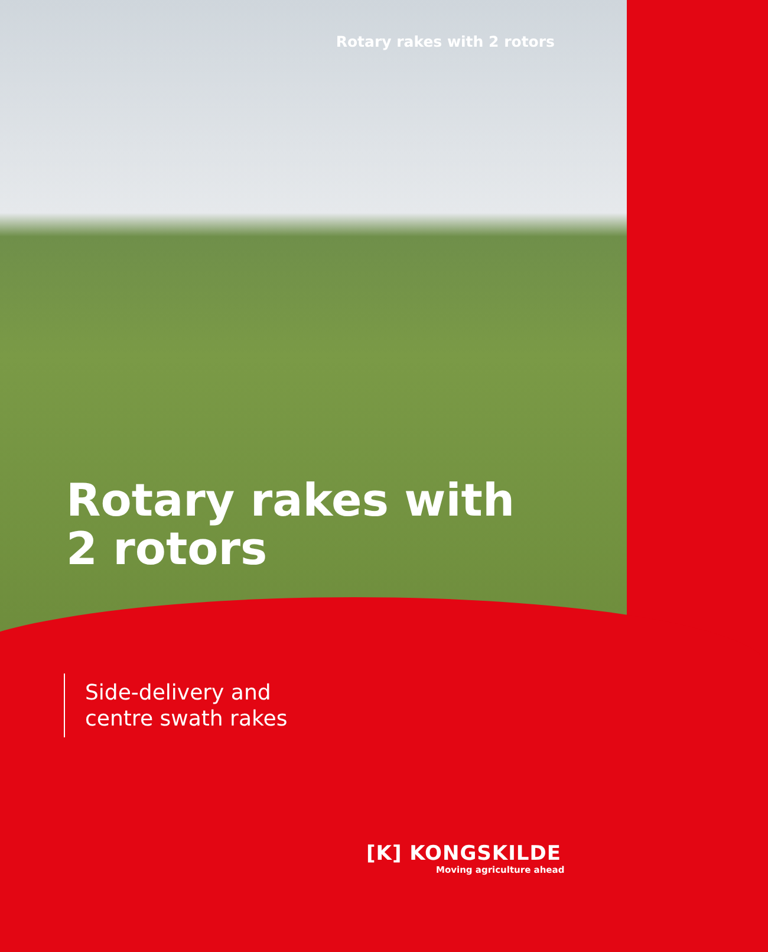Rotary rakes with 2 rotors
Rotary rakes with
2 rotors
Side-delivery and
centre swath rakes
[K] KONGSKILDE
Moving agriculture ahead